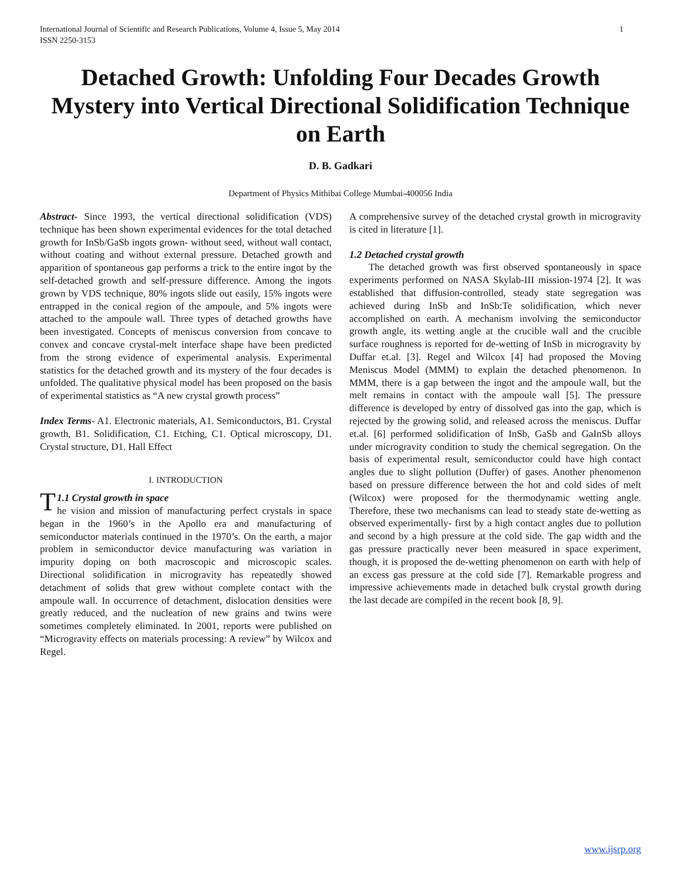International Journal of Scientific and Research Publications, Volume 4, Issue 5, May 2014
ISSN 2250-3153
1
Detached Growth: Unfolding Four Decades Growth Mystery into Vertical Directional Solidification Technique on Earth
D. B. Gadkari
Department of Physics Mithibai College Mumbai-400056 India
Abstract- Since 1993, the vertical directional solidification (VDS) technique has been shown experimental evidences for the total detached growth for InSb/GaSb ingots grown- without seed, without wall contact, without coating and without external pressure. Detached growth and apparition of spontaneous gap performs a trick to the entire ingot by the self-detached growth and self-pressure difference. Among the ingots grown by VDS technique, 80% ingots slide out easily, 15% ingots were entrapped in the conical region of the ampoule, and 5% ingots were attached to the ampoule wall. Three types of detached growths have been investigated. Concepts of meniscus conversion from concave to convex and concave crystal-melt interface shape have been predicted from the strong evidence of experimental analysis. Experimental statistics for the detached growth and its mystery of the four decades is unfolded. The qualitative physical model has been proposed on the basis of experimental statistics as “A new crystal growth process”
Index Terms- A1. Electronic materials, A1. Semiconductors, B1. Crystal growth, B1. Solidification, C1. Etching, C1. Optical microscopy, D1. Crystal structure, D1. Hall Effect
I. INTRODUCTION
T 1.1 Crystal growth in space
he vision and mission of manufacturing perfect crystals in space began in the 1960’s in the Apollo era and manufacturing of semiconductor materials continued in the 1970’s. On the earth, a major problem in semiconductor device manufacturing was variation in impurity doping on both macroscopic and microscopic scales. Directional solidification in microgravity has repeatedly showed detachment of solids that grew without complete contact with the ampoule wall. In occurrence of detachment, dislocation densities were greatly reduced, and the nucleation of new grains and twins were sometimes completely eliminated. In 2001, reports were published on “Microgravity effects on materials processing: A review” by Wilcox and Regel.
A comprehensive survey of the detached crystal growth in microgravity is cited in literature [1].
1.2 Detached crystal growth
The detached growth was first observed spontaneously in space experiments performed on NASA Skylab-III mission-1974 [2]. It was established that diffusion-controlled, steady state segregation was achieved during InSb and InSb:Te solidification, which never accomplished on earth. A mechanism involving the semiconductor growth angle, its wetting angle at the crucible wall and the crucible surface roughness is reported for de-wetting of InSb in microgravity by Duffar et.al. [3]. Regel and Wilcox [4] had proposed the Moving Meniscus Model (MMM) to explain the detached phenomenon. In MMM, there is a gap between the ingot and the ampoule wall, but the melt remains in contact with the ampoule wall [5]. The pressure difference is developed by entry of dissolved gas into the gap, which is rejected by the growing solid, and released across the meniscus. Duffar et.al. [6] performed solidification of InSb, GaSb and GaInSb alloys under microgravity condition to study the chemical segregation. On the basis of experimental result, semiconductor could have high contact angles due to slight pollution (Duffer) of gases. Another phenomenon based on pressure difference between the hot and cold sides of melt (Wilcox) were proposed for the thermodynamic wetting angle. Therefore, these two mechanisms can lead to steady state de-wetting as observed experimentally- first by a high contact angles due to pollution and second by a high pressure at the cold side. The gap width and the gas pressure practically never been measured in space experiment, though, it is proposed the de-wetting phenomenon on earth with help of an excess gas pressure at the cold side [7]. Remarkable progress and impressive achievements made in detached bulk crystal growth during the last decade are compiled in the recent book [8, 9].
www.ijsrp.org